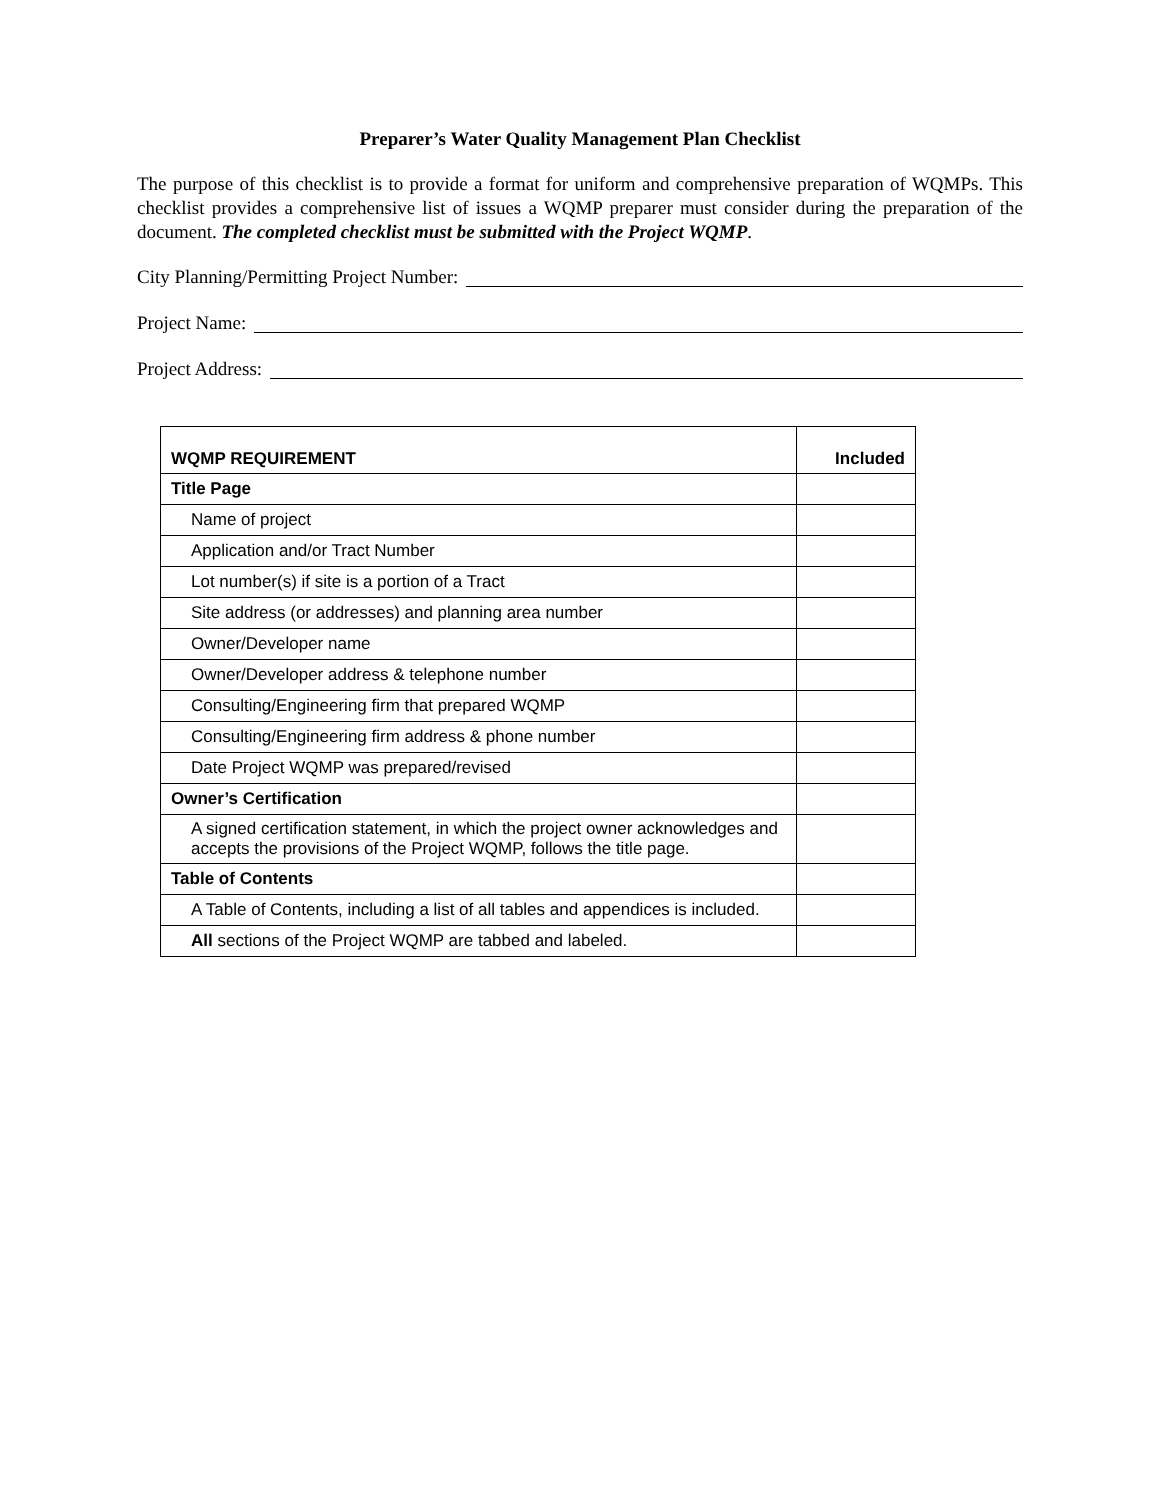Preparer’s Water Quality Management Plan Checklist
The purpose of this checklist is to provide a format for uniform and comprehensive preparation of WQMPs. This checklist provides a comprehensive list of issues a WQMP preparer must consider during the preparation of the document. The completed checklist must be submitted with the Project WQMP.
City Planning/Permitting Project Number:
Project Name:
Project Address:
| WQMP REQUIREMENT | Included |
| --- | --- |
| Title Page | |
| Name of project | |
| Application and/or Tract Number | |
| Lot number(s) if site is a portion of a Tract | |
| Site address (or addresses) and planning area number | |
| Owner/Developer name | |
| Owner/Developer address & telephone number | |
| Consulting/Engineering firm that prepared WQMP | |
| Consulting/Engineering firm address & phone number | |
| Date Project WQMP was prepared/revised | |
| Owner’s Certification | |
| A signed certification statement, in which the project owner acknowledges and accepts the provisions of the Project WQMP, follows the title page. | |
| Table of Contents | |
| A Table of Contents, including a list of all tables and appendices is included. | |
| All sections of the Project WQMP are tabbed and labeled. | |